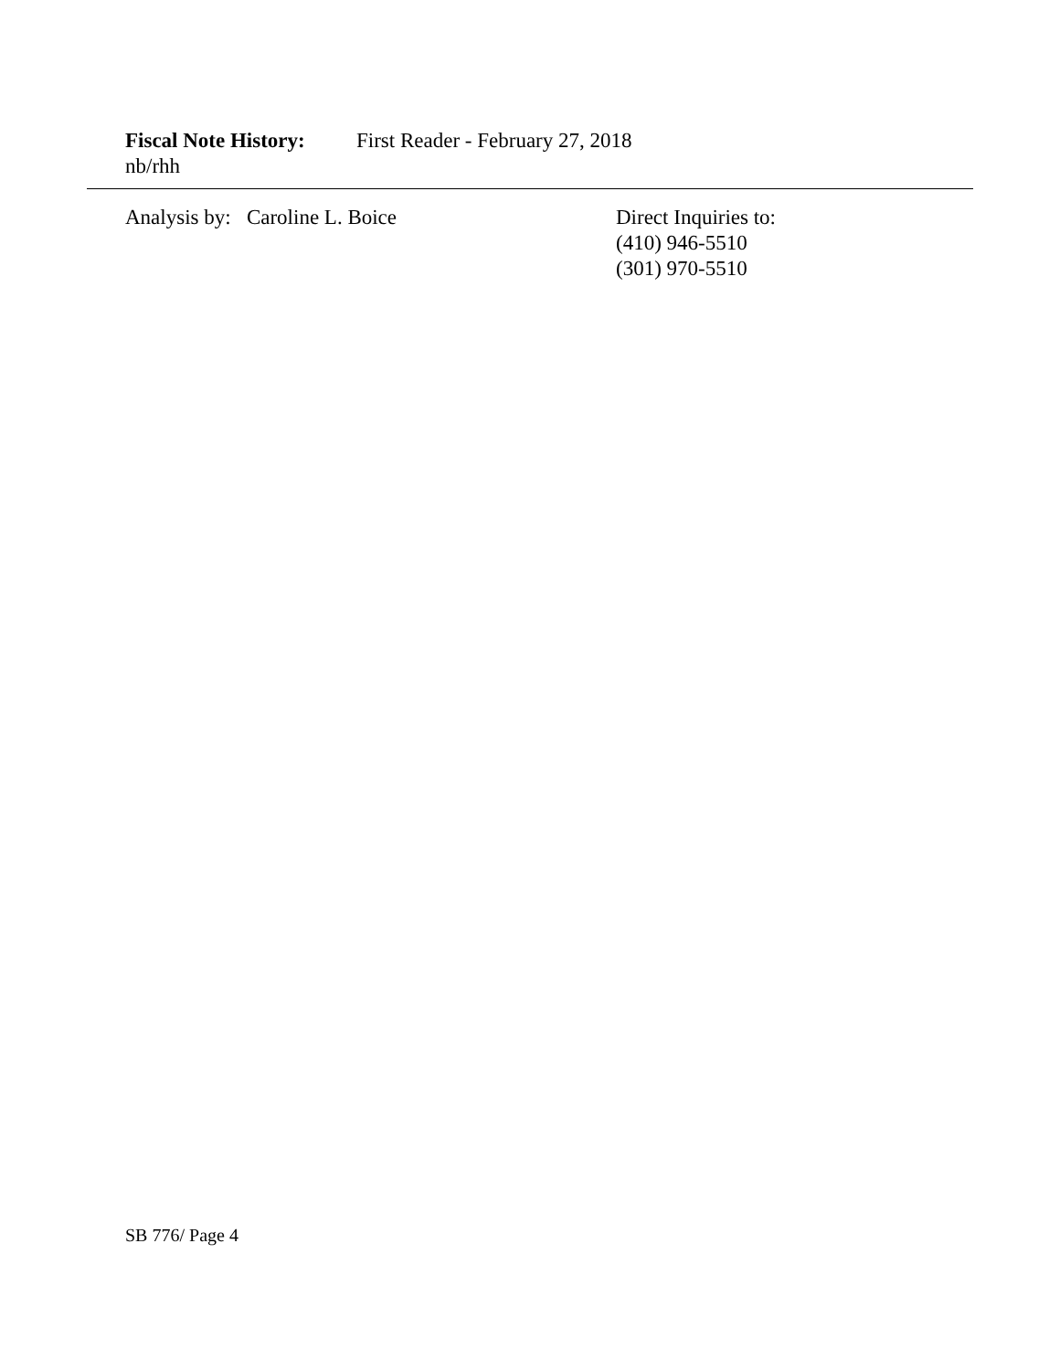Fiscal Note History: First Reader - February 27, 2018
nb/rhh
Analysis by: Caroline L. Boice Direct Inquiries to:
(410) 946-5510
(301) 970-5510
SB 776/ Page 4